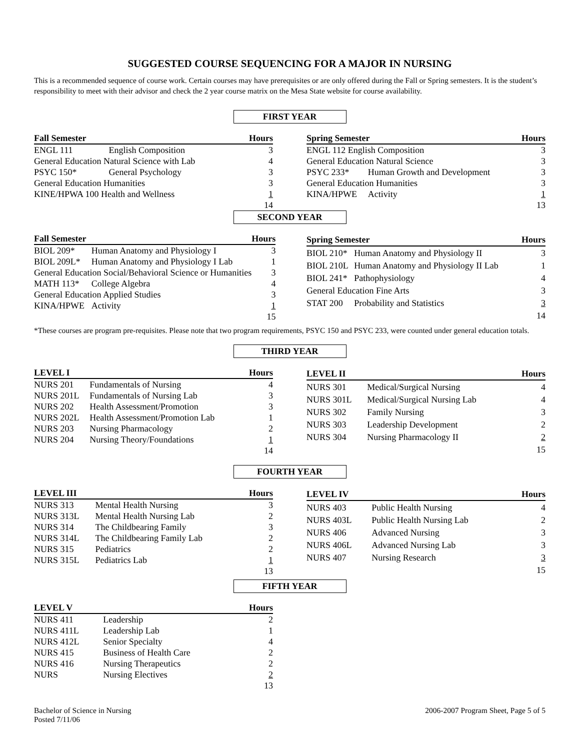SUGGESTED COURSE SEQUENCING FOR A MAJOR IN NURSING
This is a recommended sequence of course work. Certain courses may have prerequisites or are only offered during the Fall or Spring semesters. It is the student’s responsibility to meet with their advisor and check the 2 year course matrix on the Mesa State website for course availability.
FIRST YEAR
| Fall Semester | | Hours |
| --- | --- | --- |
| ENGL 111 | English Composition | 3 |
| General Education Natural Science with Lab | | 4 |
| PSYC 150* | General Psychology | 3 |
| General Education Humanities | | 3 |
| KINE/HPWA 100 Health and Wellness | | 1 |
| | | 14 |
| Spring Semester | | Hours |
| --- | --- | --- |
| ENGL 112 English Composition | | 3 |
| General Education Natural Science | | 3 |
| PSYC 233* | Human Growth and Development | 3 |
| General Education Humanities | | 3 |
| KINA/HPWE | Activity | 1 |
| | | 13 |
SECOND YEAR
| Fall Semester | | Hours |
| --- | --- | --- |
| BIOL 209* | Human Anatomy and Physiology I | 3 |
| BIOL 209L* | Human Anatomy and Physiology I Lab | 1 |
| General Education Social/Behavioral Science or Humanities | | 3 |
| MATH 113* | College Algebra | 4 |
| General Education Applied Studies | | 3 |
| KINA/HPWE | Activity | 1 |
| | | 15 |
| Spring Semester | | Hours |
| --- | --- | --- |
| BIOL 210* | Human Anatomy and Physiology II | 3 |
| BIOL 210L | Human Anatomy and Physiology II Lab | 1 |
| BIOL 241* | Pathophysiology | 4 |
| General Education Fine Arts | | 3 |
| STAT 200 | Probability and Statistics | 3 |
| | | 14 |
*These courses are program pre-requisites. Please note that two program requirements, PSYC 150 and PSYC 233, were counted under general education totals.
THIRD YEAR
| LEVEL I | | Hours |
| --- | --- | --- |
| NURS 201 | Fundamentals of Nursing | 4 |
| NURS 201L | Fundamentals of Nursing Lab | 3 |
| NURS 202 | Health Assessment/Promotion | 3 |
| NURS 202L | Health Assessment/Promotion Lab | 1 |
| NURS 203 | Nursing Pharmacology | 2 |
| NURS 204 | Nursing Theory/Foundations | 1 |
| | | 14 |
| LEVEL II | | Hours |
| --- | --- | --- |
| NURS 301 | Medical/Surgical Nursing | 4 |
| NURS 301L | Medical/Surgical Nursing Lab | 4 |
| NURS 302 | Family Nursing | 3 |
| NURS 303 | Leadership Development | 2 |
| NURS 304 | Nursing Pharmacology II | 2 |
| | | 15 |
FOURTH YEAR
| LEVEL III | | Hours |
| --- | --- | --- |
| NURS 313 | Mental Health Nursing | 3 |
| NURS 313L | Mental Health Nursing Lab | 2 |
| NURS 314 | The Childbearing Family | 3 |
| NURS 314L | The Childbearing Family Lab | 2 |
| NURS 315 | Pediatrics | 2 |
| NURS 315L | Pediatrics Lab | 1 |
| | | 13 |
| LEVEL IV | | Hours |
| --- | --- | --- |
| NURS 403 | Public Health Nursing | 4 |
| NURS 403L | Public Health Nursing Lab | 2 |
| NURS 406 | Advanced Nursing | 3 |
| NURS 406L | Advanced Nursing Lab | 3 |
| NURS 407 | Nursing Research | 3 |
| | | 15 |
FIFTH YEAR
| LEVEL V | | Hours |
| --- | --- | --- |
| NURS 411 | Leadership | 2 |
| NURS 411L | Leadership Lab | 1 |
| NURS 412L | Senior Specialty | 4 |
| NURS 415 | Business of Health Care | 2 |
| NURS 416 | Nursing Therapeutics | 2 |
| NURS | Nursing Electives | 2 |
| | | 13 |
Bachelor of Science in Nursing
Posted 7/11/06
2006-2007 Program Sheet, Page 5 of 5